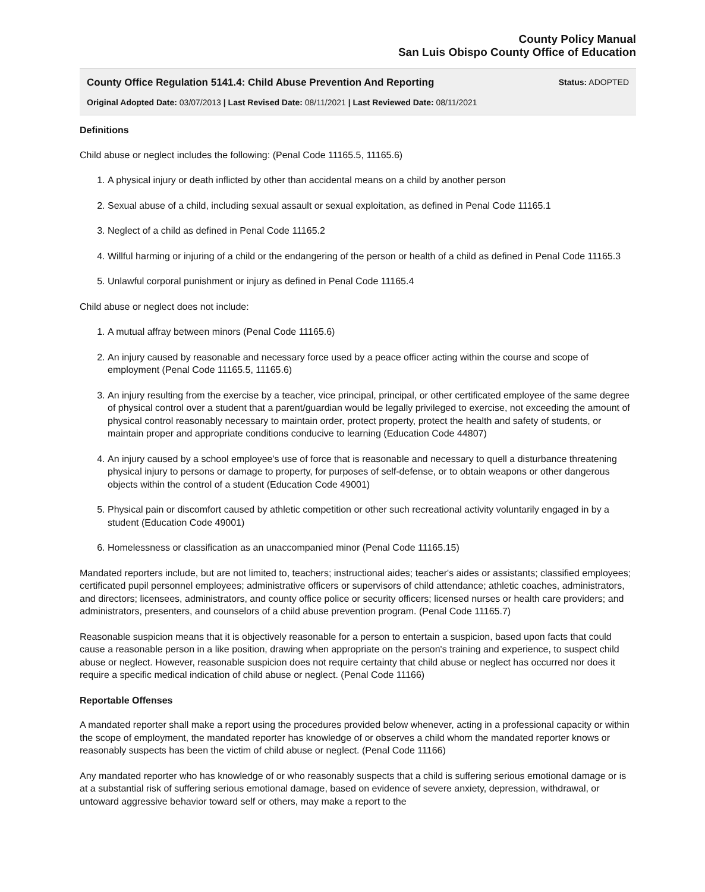County Policy Manual
San Luis Obispo County Office of Education
County Office Regulation 5141.4: Child Abuse Prevention And Reporting Status: ADOPTED
Original Adopted Date: 03/07/2013 | Last Revised Date: 08/11/2021 | Last Reviewed Date: 08/11/2021
Definitions
Child abuse or neglect includes the following: (Penal Code 11165.5, 11165.6)
1. A physical injury or death inflicted by other than accidental means on a child by another person
2. Sexual abuse of a child, including sexual assault or sexual exploitation, as defined in Penal Code 11165.1
3. Neglect of a child as defined in Penal Code 11165.2
4. Willful harming or injuring of a child or the endangering of the person or health of a child as defined in Penal Code 11165.3
5. Unlawful corporal punishment or injury as defined in Penal Code 11165.4
Child abuse or neglect does not include:
1. A mutual affray between minors (Penal Code 11165.6)
2. An injury caused by reasonable and necessary force used by a peace officer acting within the course and scope of employment (Penal Code 11165.5, 11165.6)
3. An injury resulting from the exercise by a teacher, vice principal, principal, or other certificated employee of the same degree of physical control over a student that a parent/guardian would be legally privileged to exercise, not exceeding the amount of physical control reasonably necessary to maintain order, protect property, protect the health and safety of students, or maintain proper and appropriate conditions conducive to learning (Education Code 44807)
4. An injury caused by a school employee's use of force that is reasonable and necessary to quell a disturbance threatening physical injury to persons or damage to property, for purposes of self-defense, or to obtain weapons or other dangerous objects within the control of a student (Education Code 49001)
5. Physical pain or discomfort caused by athletic competition or other such recreational activity voluntarily engaged in by a student (Education Code 49001)
6. Homelessness or classification as an unaccompanied minor (Penal Code 11165.15)
Mandated reporters include, but are not limited to, teachers; instructional aides; teacher's aides or assistants; classified employees; certificated pupil personnel employees; administrative officers or supervisors of child attendance; athletic coaches, administrators, and directors; licensees, administrators, and county office police or security officers; licensed nurses or health care providers; and administrators, presenters, and counselors of a child abuse prevention program. (Penal Code 11165.7)
Reasonable suspicion means that it is objectively reasonable for a person to entertain a suspicion, based upon facts that could cause a reasonable person in a like position, drawing when appropriate on the person's training and experience, to suspect child abuse or neglect. However, reasonable suspicion does not require certainty that child abuse or neglect has occurred nor does it require a specific medical indication of child abuse or neglect. (Penal Code 11166)
Reportable Offenses
A mandated reporter shall make a report using the procedures provided below whenever, acting in a professional capacity or within the scope of employment, the mandated reporter has knowledge of or observes a child whom the mandated reporter knows or reasonably suspects has been the victim of child abuse or neglect. (Penal Code 11166)
Any mandated reporter who has knowledge of or who reasonably suspects that a child is suffering serious emotional damage or is at a substantial risk of suffering serious emotional damage, based on evidence of severe anxiety, depression, withdrawal, or untoward aggressive behavior toward self or others, may make a report to the